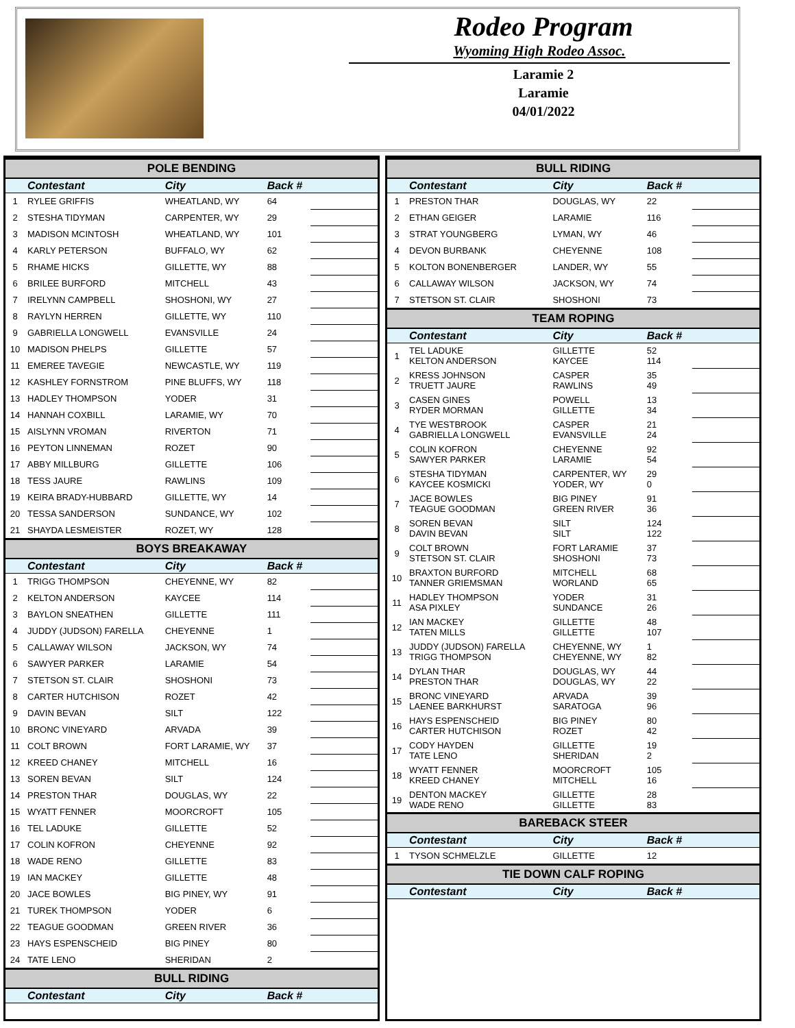Rodeo Program
Wyoming High Rodeo Assoc.
Laramie 2
Laramie
04/01/2022
| POLE BENDING | | | | |
| --- | --- | --- | --- | --- |
| | Contestant | City | Back # | |
| 1 | RYLEE GRIFFIS | WHEATLAND, WY | 64 | |
| 2 | STESHA TIDYMAN | CARPENTER, WY | 29 | |
| 3 | MADISON MCINTOSH | WHEATLAND, WY | 101 | |
| 4 | KARLY PETERSON | BUFFALO, WY | 62 | |
| 5 | RHAME HICKS | GILLETTE, WY | 88 | |
| 6 | BRILEE BURFORD | MITCHELL | 43 | |
| 7 | IRELYNN CAMPBELL | SHOSHONI, WY | 27 | |
| 8 | RAYLYN HERREN | GILLETTE, WY | 110 | |
| 9 | GABRIELLA LONGWELL | EVANSVILLE | 24 | |
| 10 | MADISON PHELPS | GILLETTE | 57 | |
| 11 | EMEREE TAVEGIE | NEWCASTLE, WY | 119 | |
| 12 | KASHLEY FORNSTROM | PINE BLUFFS, WY | 118 | |
| 13 | HADLEY THOMPSON | YODER | 31 | |
| 14 | HANNAH COXBILL | LARAMIE, WY | 70 | |
| 15 | AISLYNN VROMAN | RIVERTON | 71 | |
| 16 | PEYTON LINNEMAN | ROZET | 90 | |
| 17 | ABBY MILLBURG | GILLETTE | 106 | |
| 18 | TESS JAURE | RAWLINS | 109 | |
| 19 | KEIRA BRADY-HUBBARD | GILLETTE, WY | 14 | |
| 20 | TESSA SANDERSON | SUNDANCE, WY | 102 | |
| 21 | SHAYDA LESMEISTER | ROZET, WY | 128 | |
| BOYS BREAKAWAY | | | | |
| | Contestant | City | Back # | |
| 1 | TRIGG THOMPSON | CHEYENNE, WY | 82 | |
| 2 | KELTON ANDERSON | KAYCEE | 114 | |
| 3 | BAYLON SNEATHEN | GILLETTE | 111 | |
| 4 | JUDDY (JUDSON) FARELLA | CHEYENNE | 1 | |
| 5 | CALLAWAY WILSON | JACKSON, WY | 74 | |
| 6 | SAWYER PARKER | LARAMIE | 54 | |
| 7 | STETSON ST. CLAIR | SHOSHONI | 73 | |
| 8 | CARTER HUTCHISON | ROZET | 42 | |
| 9 | DAVIN BEVAN | SILT | 122 | |
| 10 | BRONC VINEYARD | ARVADA | 39 | |
| 11 | COLT BROWN | FORT LARAMIE, WY | 37 | |
| 12 | KREED CHANEY | MITCHELL | 16 | |
| 13 | SOREN BEVAN | SILT | 124 | |
| 14 | PRESTON THAR | DOUGLAS, WY | 22 | |
| 15 | WYATT FENNER | MOORCROFT | 105 | |
| 16 | TEL LADUKE | GILLETTE | 52 | |
| 17 | COLIN KOFRON | CHEYENNE | 92 | |
| 18 | WADE RENO | GILLETTE | 83 | |
| 19 | IAN MACKEY | GILLETTE | 48 | |
| 20 | JACE BOWLES | BIG PINEY, WY | 91 | |
| 21 | TUREK THOMPSON | YODER | 6 | |
| 22 | TEAGUE GOODMAN | GREEN RIVER | 36 | |
| 23 | HAYS ESPENSCHEID | BIG PINEY | 80 | |
| 24 | TATE LENO | SHERIDAN | 2 | |
| BULL RIDING | | | | |
| | Contestant | City | Back # | |
| BULL RIDING | | | | |
| --- | --- | --- | --- | --- |
| | Contestant | City | Back # | |
| 1 | PRESTON THAR | DOUGLAS, WY | 22 | |
| 2 | ETHAN GEIGER | LARAMIE | 116 | |
| 3 | STRAT YOUNGBERG | LYMAN, WY | 46 | |
| 4 | DEVON BURBANK | CHEYENNE | 108 | |
| 5 | KOLTON BONENBERGER | LANDER, WY | 55 | |
| 6 | CALLAWAY WILSON | JACKSON, WY | 74 | |
| 7 | STETSON ST. CLAIR | SHOSHONI | 73 | |
| TEAM ROPING | | | | |
| | Contestant | City | Back # | |
| 1 | TEL LADUKE KELTON ANDERSON | GILLETTE KAYCEE | 52 114 | |
| 2 | KRESS JOHNSON TRUETT JAURE | CASPER RAWLINS | 35 49 | |
| 3 | CASEN GINES RYDER MORMAN | POWELL GILLETTE | 13 34 | |
| 4 | TYE WESTBROOK GABRIELLA LONGWELL | CASPER EVANSVILLE | 21 24 | |
| 5 | COLIN KOFRON SAWYER PARKER | CHEYENNE LARAMIE | 92 54 | |
| 6 | STESHA TIDYMAN KAYCEE KOSMICKI | CARPENTER, WY YODER, WY | 29 0 | |
| 7 | JACE BOWLES TEAGUE GOODMAN | BIG PINEY GREEN RIVER | 91 36 | |
| 8 | SOREN BEVAN DAVIN BEVAN | SILT SILT | 124 122 | |
| 9 | COLT BROWN STETSON ST. CLAIR | FORT LARAMIE SHOSHONI | 37 73 | |
| 10 | BRAXTON BURFORD TANNER GRIEMSMAN | MITCHELL WORLAND | 68 65 | |
| 11 | HADLEY THOMPSON ASA PIXLEY | YODER SUNDANCE | 31 26 | |
| 12 | IAN MACKEY TATEN MILLS | GILLETTE GILLETTE | 48 107 | |
| 13 | JUDDY (JUDSON) FARELLA TRIGG THOMPSON | CHEYENNE, WY CHEYENNE, WY | 1 82 | |
| 14 | DYLAN THAR PRESTON THAR | DOUGLAS, WY DOUGLAS, WY | 44 22 | |
| 15 | BRONC VINEYARD LAENEE BARKHURST | ARVADA SARATOGA | 39 96 | |
| 16 | HAYS ESPENSCHEID CARTER HUTCHISON | BIG PINEY ROZET | 80 42 | |
| 17 | CODY HAYDEN TATE LENO | GILLETTE SHERIDAN | 19 2 | |
| 18 | WYATT FENNER KREED CHANEY | MOORCROFT MITCHELL | 105 16 | |
| 19 | DENTON MACKEY WADE RENO | GILLETTE GILLETTE | 28 83 | |
| BAREBACK STEER | | | | |
| | Contestant | City | Back # | |
| 1 | TYSON SCHMELZLE | GILLETTE | 12 | |
| TIE DOWN CALF ROPING | | | | |
| | Contestant | City | Back # | |